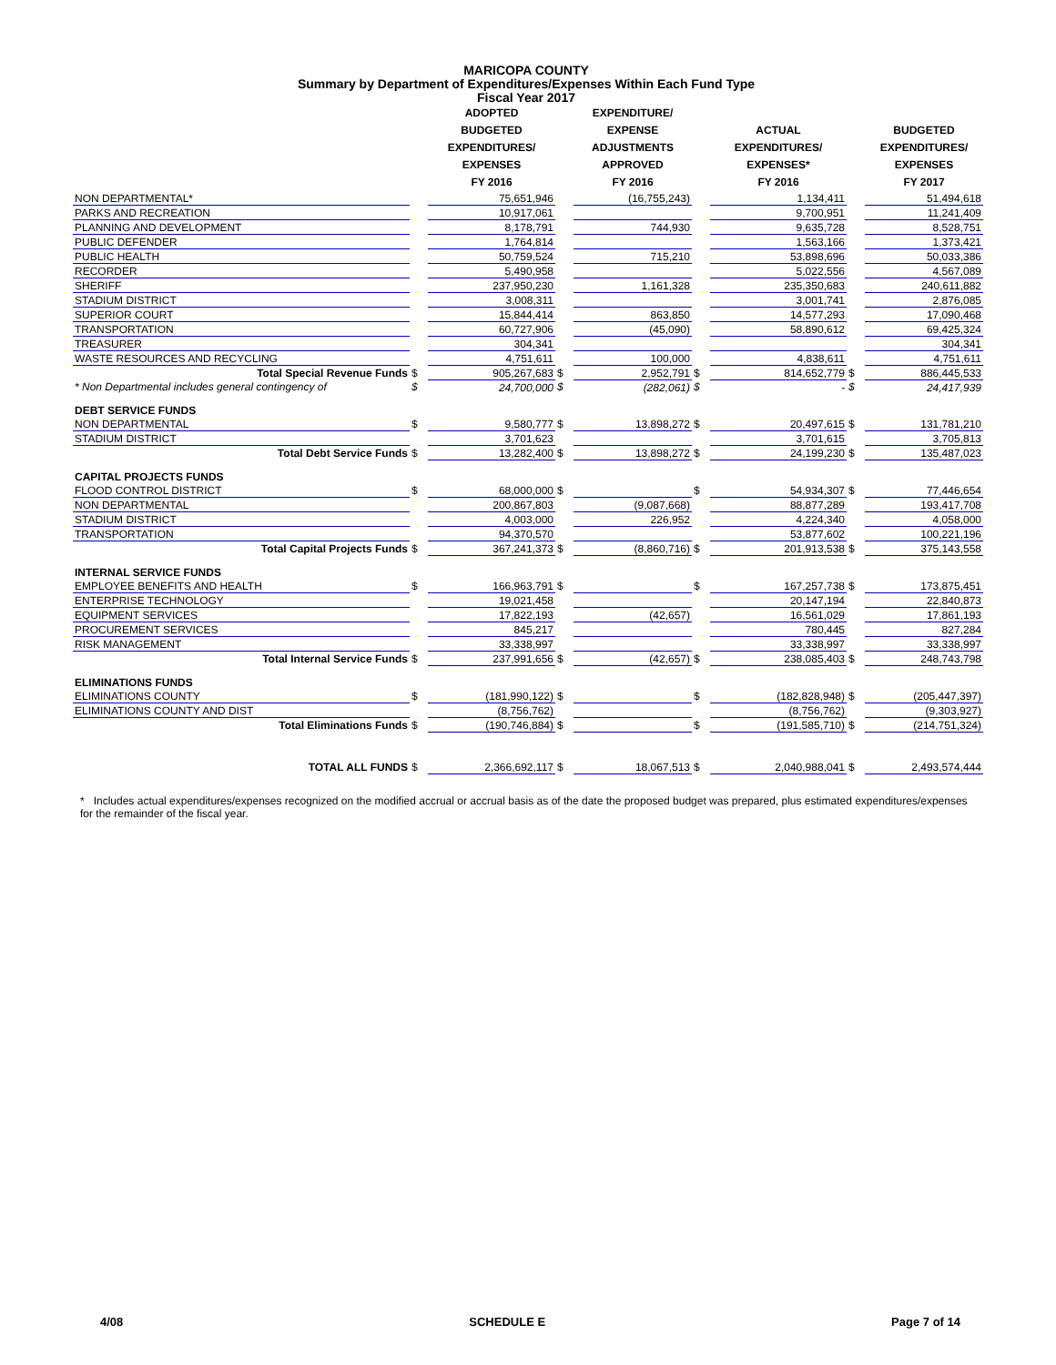MARICOPA COUNTY
Summary by Department of Expenditures/Expenses Within Each Fund Type
Fiscal Year 2017
| | | ADOPTED BUDGETED EXPENDITURES/ EXPENSES FY 2016 | | EXPENDITURE/ EXPENSE ADJUSTMENTS APPROVED FY 2016 | | ACTUAL EXPENDITURES/ EXPENSES* FY 2016 | | BUDGETED EXPENDITURES/ EXPENSES FY 2017 |
| --- | --- | --- | --- | --- | --- | --- | --- | --- |
| NON DEPARTMENTAL* | | 75,651,946 | | (16,755,243) | | 1,134,411 | | 51,494,618 |
| PARKS AND RECREATION | | 10,917,061 | | | | 9,700,951 | | 11,241,409 |
| PLANNING AND DEVELOPMENT | | 8,178,791 | | 744,930 | | 9,635,728 | | 8,528,751 |
| PUBLIC DEFENDER | | 1,764,814 | | | | 1,563,166 | | 1,373,421 |
| PUBLIC HEALTH | | 50,759,524 | | 715,210 | | 53,898,696 | | 50,033,386 |
| RECORDER | | 5,490,958 | | | | 5,022,556 | | 4,567,089 |
| SHERIFF | | 237,950,230 | | 1,161,328 | | 235,350,683 | | 240,611,882 |
| STADIUM DISTRICT | | 3,008,311 | | | | 3,001,741 | | 2,876,085 |
| SUPERIOR COURT | | 15,844,414 | | 863,850 | | 14,577,293 | | 17,090,468 |
| TRANSPORTATION | | 60,727,906 | | (45,090) | | 58,890,612 | | 69,425,324 |
| TREASURER | | 304,341 | | | | | | 304,341 |
| WASTE RESOURCES AND RECYCLING | | 4,751,611 | | 100,000 | | 4,838,611 | | 4,751,611 |
| Total Special Revenue Funds | $ | 905,267,683 | $ | 2,952,791 | $ | 814,652,779 | $ | 886,445,533 |
| * Non Departmental includes general contingency of | $ | 24,700,000 | $ | (282,061) | $ | - | $ | 24,417,939 |
| DEBT SERVICE FUNDS | | | | | | | | |
| NON DEPARTMENTAL | $ | 9,580,777 | $ | 13,898,272 | $ | 20,497,615 | $ | 131,781,210 |
| STADIUM DISTRICT | | 3,701,623 | | | | 3,701,615 | | 3,705,813 |
| Total Debt Service Funds | $ | 13,282,400 | $ | 13,898,272 | $ | 24,199,230 | $ | 135,487,023 |
| CAPITAL PROJECTS FUNDS | | | | | | | | |
| FLOOD CONTROL DISTRICT | $ | 68,000,000 | $ | | $ | 54,934,307 | $ | 77,446,654 |
| NON DEPARTMENTAL | | 200,867,803 | | (9,087,668) | | 88,877,289 | | 193,417,708 |
| STADIUM DISTRICT | | 4,003,000 | | 226,952 | | 4,224,340 | | 4,058,000 |
| TRANSPORTATION | | 94,370,570 | | | | 53,877,602 | | 100,221,196 |
| Total Capital Projects Funds | $ | 367,241,373 | $ | (8,860,716) | $ | 201,913,538 | $ | 375,143,558 |
| INTERNAL SERVICE FUNDS | | | | | | | | |
| EMPLOYEE BENEFITS AND HEALTH | $ | 166,963,791 | $ | | $ | 167,257,738 | $ | 173,875,451 |
| ENTERPRISE TECHNOLOGY | | 19,021,458 | | | | 20,147,194 | | 22,840,873 |
| EQUIPMENT SERVICES | | 17,822,193 | | (42,657) | | 16,561,029 | | 17,861,193 |
| PROCUREMENT SERVICES | | 845,217 | | | | 780,445 | | 827,284 |
| RISK MANAGEMENT | | 33,338,997 | | | | 33,338,997 | | 33,338,997 |
| Total Internal Service Funds | $ | 237,991,656 | $ | (42,657) | $ | 238,085,403 | $ | 248,743,798 |
| ELIMINATIONS FUNDS | | | | | | | | |
| ELIMINATIONS COUNTY | $ | (181,990,122) | $ | | $ | (182,828,948) | $ | (205,447,397) |
| ELIMINATIONS COUNTY AND DIST | | (8,756,762) | | | | (8,756,762) | | (9,303,927) |
| Total Eliminations Funds | $ | (190,746,884) | $ | | $ | (191,585,710) | $ | (214,751,324) |
| TOTAL ALL FUNDS | $ | 2,366,692,117 | $ | 18,067,513 | $ | 2,040,988,041 | $ | 2,493,574,444 |
* Includes actual expenditures/expenses recognized on the modified accrual or accrual basis as of the date the proposed budget was prepared, plus estimated expenditures/expenses for the remainder of the fiscal year.
4/08 SCHEDULE E Page 7 of 14